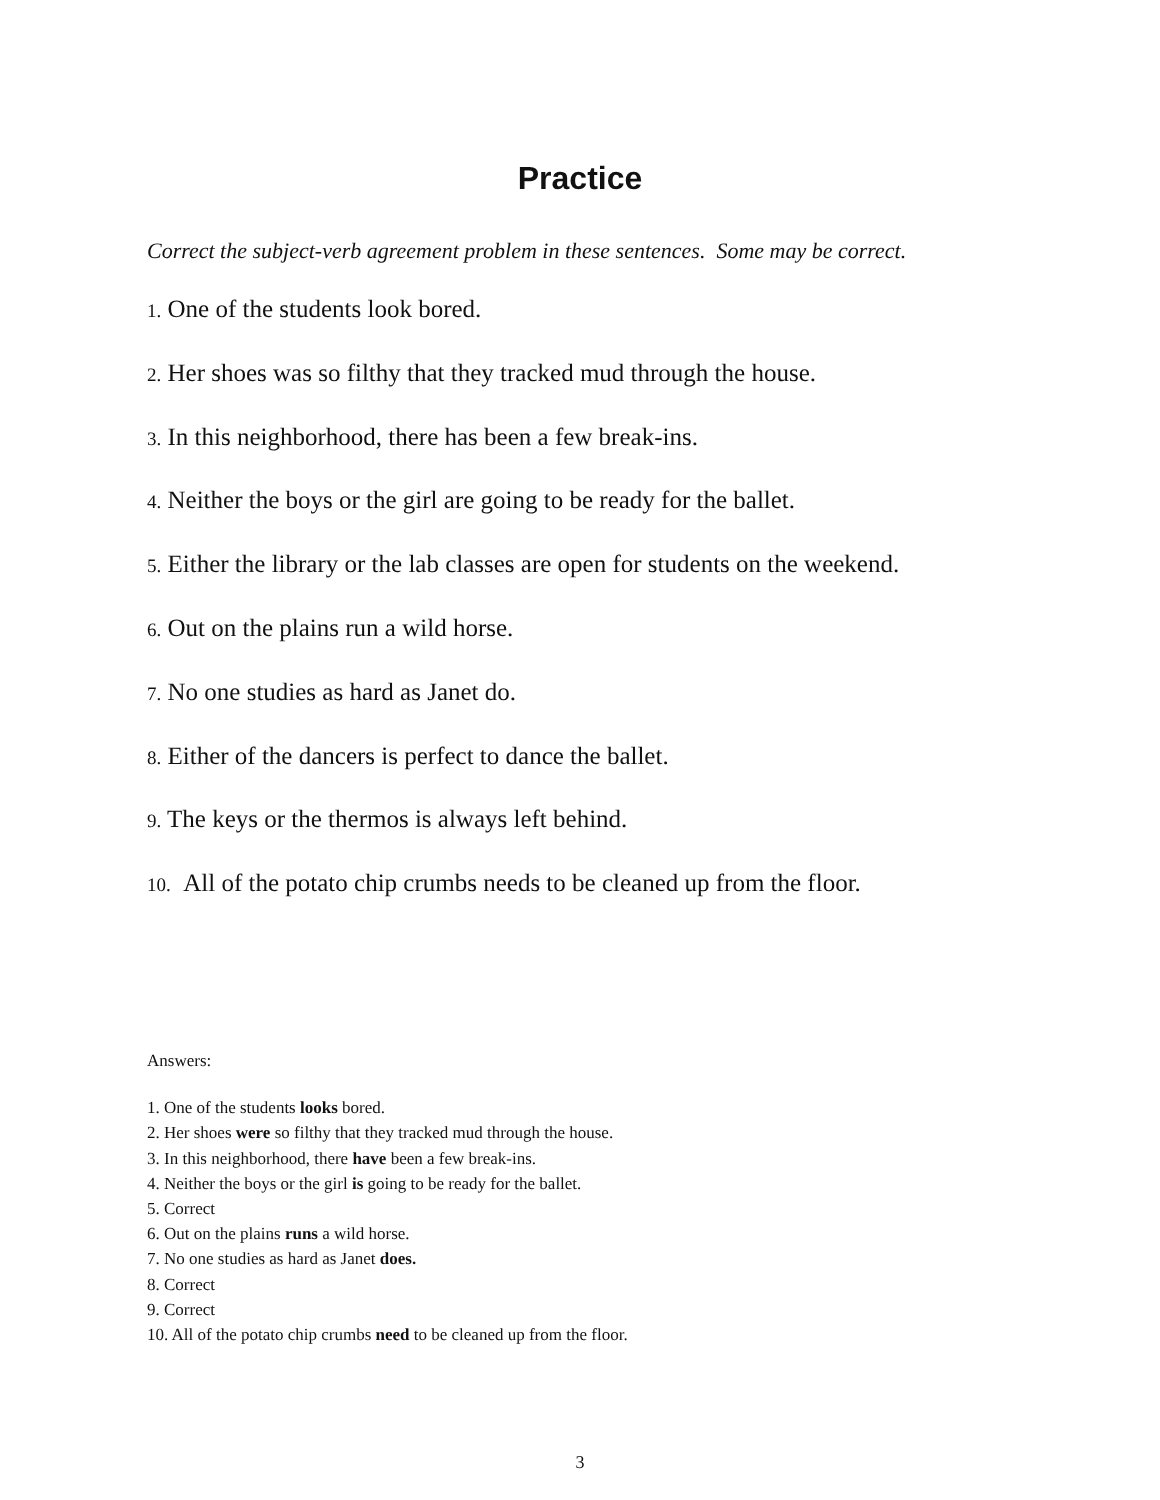Practice
Correct the subject-verb agreement problem in these sentences. Some may be correct.
1. One of the students look bored.
2. Her shoes was so filthy that they tracked mud through the house.
3. In this neighborhood, there has been a few break-ins.
4. Neither the boys or the girl are going to be ready for the ballet.
5. Either the library or the lab classes are open for students on the weekend.
6. Out on the plains run a wild horse.
7. No one studies as hard as Janet do.
8. Either of the dancers is perfect to dance the ballet.
9. The keys or the thermos is always left behind.
10. All of the potato chip crumbs needs to be cleaned up from the floor.
Answers:
1. One of the students looks bored.
2. Her shoes were so filthy that they tracked mud through the house.
3. In this neighborhood, there have been a few break-ins.
4. Neither the boys or the girl is going to be ready for the ballet.
5. Correct
6. Out on the plains runs a wild horse.
7. No one studies as hard as Janet does.
8. Correct
9. Correct
10. All of the potato chip crumbs need to be cleaned up from the floor.
3